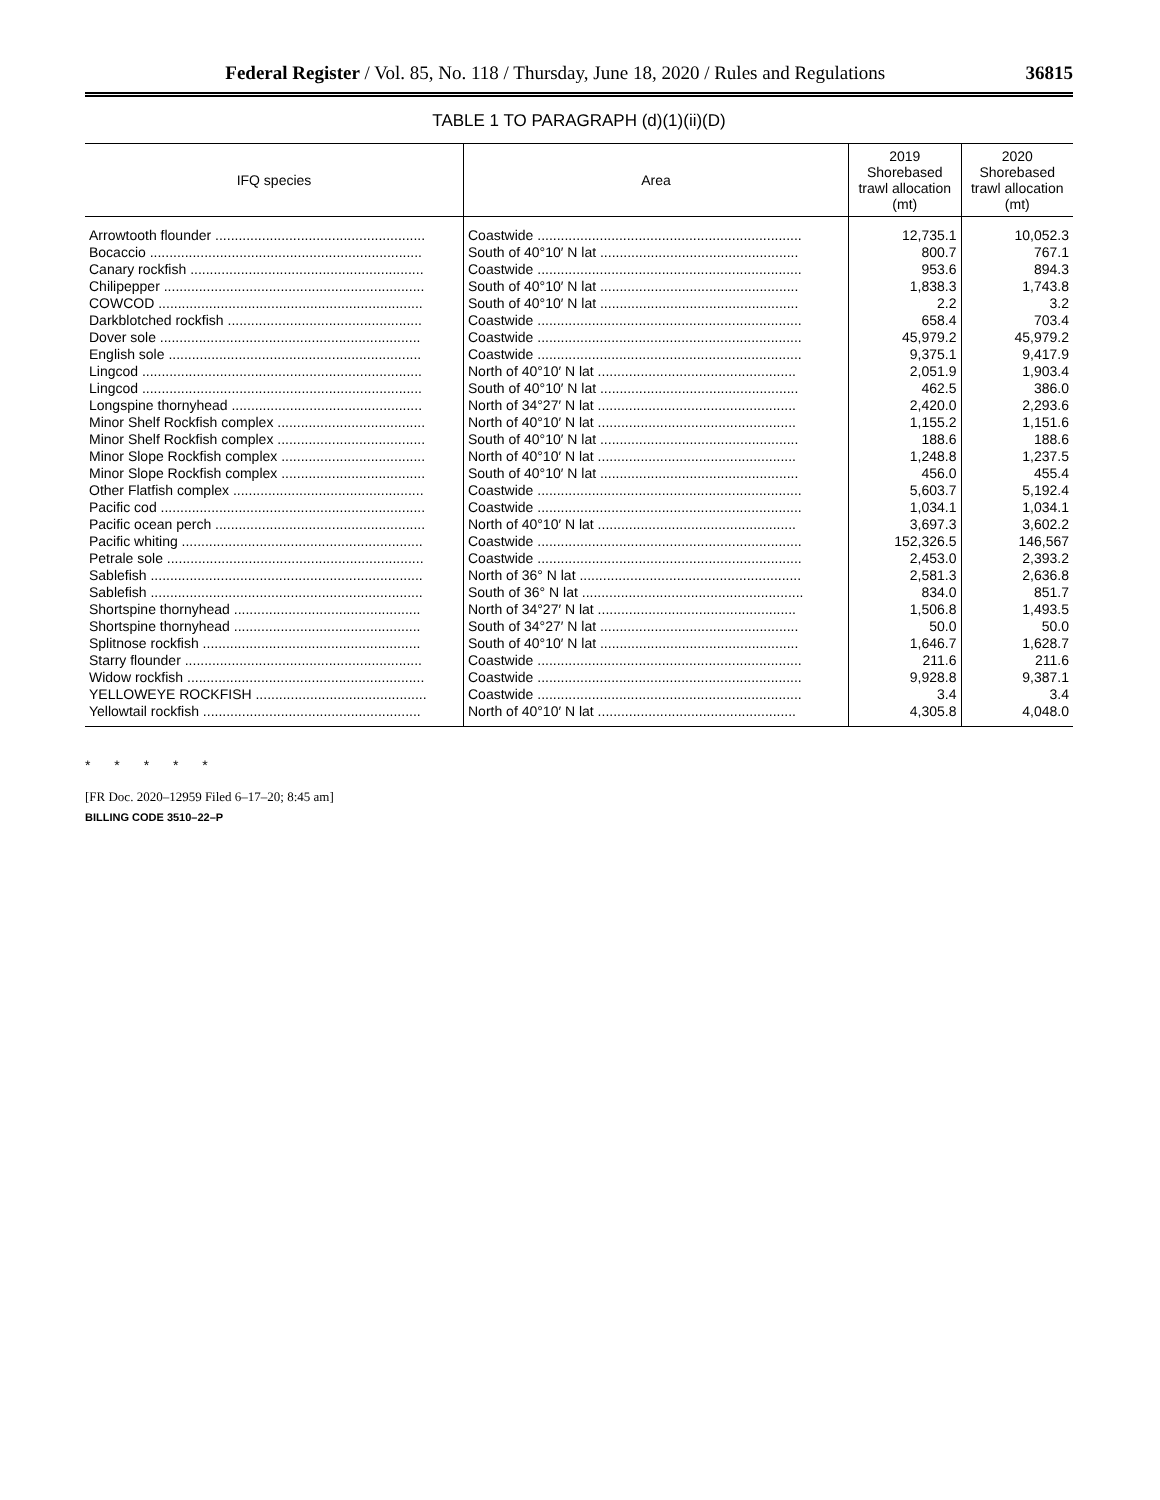Federal Register / Vol. 85, No. 118 / Thursday, June 18, 2020 / Rules and Regulations 36815
TABLE 1 TO PARAGRAPH (d)(1)(ii)(D)
| IFQ species | Area | 2019 Shorebased trawl allocation (mt) | 2020 Shorebased trawl allocation (mt) |
| --- | --- | --- | --- |
| Arrowtooth flounder ...................................................... | Coastwide .................................................................... | 12,735.1 | 10,052.3 |
| Bocaccio ...................................................................... | South of 40°10′ N lat ................................................... | 800.7 | 767.1 |
| Canary rockfish ............................................................ | Coastwide .................................................................... | 953.6 | 894.3 |
| Chilipepper ................................................................... | South of 40°10′ N lat ................................................... | 1,838.3 | 1,743.8 |
| COWCOD .................................................................... | South of 40°10′ N lat ................................................... | 2.2 | 3.2 |
| Darkblotched rockfish .................................................. | Coastwide .................................................................... | 658.4 | 703.4 |
| Dover sole ................................................................... | Coastwide .................................................................... | 45,979.2 | 45,979.2 |
| English sole ................................................................. | Coastwide .................................................................... | 9,375.1 | 9,417.9 |
| Lingcod ........................................................................ | North of 40°10′ N lat ................................................... | 2,051.9 | 1,903.4 |
| Lingcod ........................................................................ | South of 40°10′ N lat ................................................... | 462.5 | 386.0 |
| Longspine thornyhead ................................................. | North of 34°27′ N lat ................................................... | 2,420.0 | 2,293.6 |
| Minor Shelf Rockfish complex ...................................... | North of 40°10′ N lat ................................................... | 1,155.2 | 1,151.6 |
| Minor Shelf Rockfish complex ...................................... | South of 40°10′ N lat ................................................... | 188.6 | 188.6 |
| Minor Slope Rockfish complex ..................................... | North of 40°10′ N lat ................................................... | 1,248.8 | 1,237.5 |
| Minor Slope Rockfish complex ..................................... | South of 40°10′ N lat ................................................... | 456.0 | 455.4 |
| Other Flatfish complex ................................................. | Coastwide .................................................................... | 5,603.7 | 5,192.4 |
| Pacific cod .................................................................... | Coastwide .................................................................... | 1,034.1 | 1,034.1 |
| Pacific ocean perch ...................................................... | North of 40°10′ N lat ................................................... | 3,697.3 | 3,602.2 |
| Pacific whiting .............................................................. | Coastwide .................................................................... | 152,326.5 | 146,567 |
| Petrale sole .................................................................. | Coastwide .................................................................... | 2,453.0 | 2,393.2 |
| Sablefish ...................................................................... | North of 36° N lat ......................................................... | 2,581.3 | 2,636.8 |
| Sablefish ...................................................................... | South of 36° N lat ......................................................... | 834.0 | 851.7 |
| Shortspine thornyhead ................................................ | North of 34°27′ N lat ................................................... | 1,506.8 | 1,493.5 |
| Shortspine thornyhead ................................................ | South of 34°27′ N lat ................................................... | 50.0 | 50.0 |
| Splitnose rockfish ........................................................ | South of 40°10′ N lat ................................................... | 1,646.7 | 1,628.7 |
| Starry flounder ............................................................. | Coastwide .................................................................... | 211.6 | 211.6 |
| Widow rockfish ............................................................. | Coastwide .................................................................... | 9,928.8 | 9,387.1 |
| YELLOWEYE ROCKFISH ............................................ | Coastwide .................................................................... | 3.4 | 3.4 |
| Yellowtail rockfish ........................................................ | North of 40°10′ N lat ................................................... | 4,305.8 | 4,048.0 |
* * * * *
[FR Doc. 2020–12959 Filed 6–17–20; 8:45 am]
BILLING CODE 3510–22–P